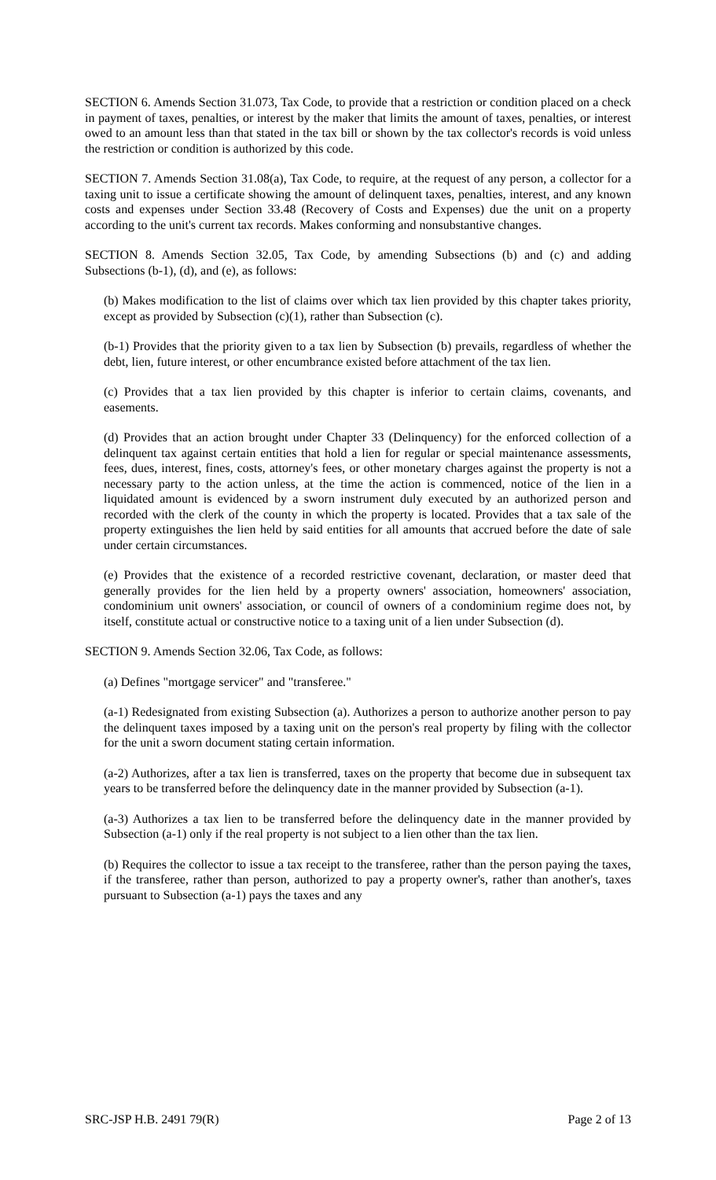SECTION 6. Amends Section 31.073, Tax Code, to provide that a restriction or condition placed on a check in payment of taxes, penalties, or interest by the maker that limits the amount of taxes, penalties, or interest owed to an amount less than that stated in the tax bill or shown by the tax collector's records is void unless the restriction or condition is authorized by this code.
SECTION 7. Amends Section 31.08(a), Tax Code, to require, at the request of any person, a collector for a taxing unit to issue a certificate showing the amount of delinquent taxes, penalties, interest, and any known costs and expenses under Section 33.48 (Recovery of Costs and Expenses) due the unit on a property according to the unit's current tax records. Makes conforming and nonsubstantive changes.
SECTION 8. Amends Section 32.05, Tax Code, by amending Subsections (b) and (c) and adding Subsections (b-1), (d), and (e), as follows:
(b) Makes modification to the list of claims over which tax lien provided by this chapter takes priority, except as provided by Subsection (c)(1), rather than Subsection (c).
(b-1) Provides that the priority given to a tax lien by Subsection (b) prevails, regardless of whether the debt, lien, future interest, or other encumbrance existed before attachment of the tax lien.
(c) Provides that a tax lien provided by this chapter is inferior to certain claims, covenants, and easements.
(d) Provides that an action brought under Chapter 33 (Delinquency) for the enforced collection of a delinquent tax against certain entities that hold a lien for regular or special maintenance assessments, fees, dues, interest, fines, costs, attorney's fees, or other monetary charges against the property is not a necessary party to the action unless, at the time the action is commenced, notice of the lien in a liquidated amount is evidenced by a sworn instrument duly executed by an authorized person and recorded with the clerk of the county in which the property is located. Provides that a tax sale of the property extinguishes the lien held by said entities for all amounts that accrued before the date of sale under certain circumstances.
(e) Provides that the existence of a recorded restrictive covenant, declaration, or master deed that generally provides for the lien held by a property owners' association, homeowners' association, condominium unit owners' association, or council of owners of a condominium regime does not, by itself, constitute actual or constructive notice to a taxing unit of a lien under Subsection (d).
SECTION 9. Amends Section 32.06, Tax Code, as follows:
(a) Defines "mortgage servicer" and "transferee."
(a-1) Redesignated from existing Subsection (a). Authorizes a person to authorize another person to pay the delinquent taxes imposed by a taxing unit on the person's real property by filing with the collector for the unit a sworn document stating certain information.
(a-2) Authorizes, after a tax lien is transferred, taxes on the property that become due in subsequent tax years to be transferred before the delinquency date in the manner provided by Subsection (a-1).
(a-3) Authorizes a tax lien to be transferred before the delinquency date in the manner provided by Subsection (a-1) only if the real property is not subject to a lien other than the tax lien.
(b) Requires the collector to issue a tax receipt to the transferee, rather than the person paying the taxes, if the transferee, rather than person, authorized to pay a property owner's, rather than another's, taxes pursuant to Subsection (a-1) pays the taxes and any
SRC-JSP H.B. 2491 79(R) Page 2 of 13